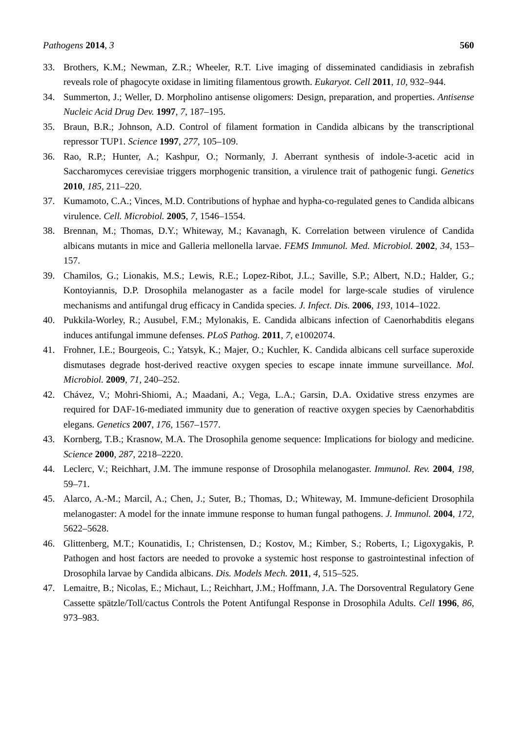Pathogens 2014, 3 560
33. Brothers, K.M.; Newman, Z.R.; Wheeler, R.T. Live imaging of disseminated candidiasis in zebrafish reveals role of phagocyte oxidase in limiting filamentous growth. Eukaryot. Cell 2011, 10, 932–944.
34. Summerton, J.; Weller, D. Morpholino antisense oligomers: Design, preparation, and properties. Antisense Nucleic Acid Drug Dev. 1997, 7, 187–195.
35. Braun, B.R.; Johnson, A.D. Control of filament formation in Candida albicans by the transcriptional repressor TUP1. Science 1997, 277, 105–109.
36. Rao, R.P.; Hunter, A.; Kashpur, O.; Normanly, J. Aberrant synthesis of indole-3-acetic acid in Saccharomyces cerevisiae triggers morphogenic transition, a virulence trait of pathogenic fungi. Genetics 2010, 185, 211–220.
37. Kumamoto, C.A.; Vinces, M.D. Contributions of hyphae and hypha-co-regulated genes to Candida albicans virulence. Cell. Microbiol. 2005, 7, 1546–1554.
38. Brennan, M.; Thomas, D.Y.; Whiteway, M.; Kavanagh, K. Correlation between virulence of Candida albicans mutants in mice and Galleria mellonella larvae. FEMS Immunol. Med. Microbiol. 2002, 34, 153–157.
39. Chamilos, G.; Lionakis, M.S.; Lewis, R.E.; Lopez-Ribot, J.L.; Saville, S.P.; Albert, N.D.; Halder, G.; Kontoyiannis, D.P. Drosophila melanogaster as a facile model for large-scale studies of virulence mechanisms and antifungal drug efficacy in Candida species. J. Infect. Dis. 2006, 193, 1014–1022.
40. Pukkila-Worley, R.; Ausubel, F.M.; Mylonakis, E. Candida albicans infection of Caenorhabditis elegans induces antifungal immune defenses. PLoS Pathog. 2011, 7, e1002074.
41. Frohner, I.E.; Bourgeois, C.; Yatsyk, K.; Majer, O.; Kuchler, K. Candida albicans cell surface superoxide dismutases degrade host-derived reactive oxygen species to escape innate immune surveillance. Mol. Microbiol. 2009, 71, 240–252.
42. Chávez, V.; Mohri-Shiomi, A.; Maadani, A.; Vega, L.A.; Garsin, D.A. Oxidative stress enzymes are required for DAF-16-mediated immunity due to generation of reactive oxygen species by Caenorhabditis elegans. Genetics 2007, 176, 1567–1577.
43. Kornberg, T.B.; Krasnow, M.A. The Drosophila genome sequence: Implications for biology and medicine. Science 2000, 287, 2218–2220.
44. Leclerc, V.; Reichhart, J.M. The immune response of Drosophila melanogaster. Immunol. Rev. 2004, 198, 59–71.
45. Alarco, A.-M.; Marcil, A.; Chen, J.; Suter, B.; Thomas, D.; Whiteway, M. Immune-deficient Drosophila melanogaster: A model for the innate immune response to human fungal pathogens. J. Immunol. 2004, 172, 5622–5628.
46. Glittenberg, M.T.; Kounatidis, I.; Christensen, D.; Kostov, M.; Kimber, S.; Roberts, I.; Ligoxygakis, P. Pathogen and host factors are needed to provoke a systemic host response to gastrointestinal infection of Drosophila larvae by Candida albicans. Dis. Models Mech. 2011, 4, 515–525.
47. Lemaitre, B.; Nicolas, E.; Michaut, L.; Reichhart, J.M.; Hoffmann, J.A. The Dorsoventral Regulatory Gene Cassette spätzle/Toll/cactus Controls the Potent Antifungal Response in Drosophila Adults. Cell 1996, 86, 973–983.